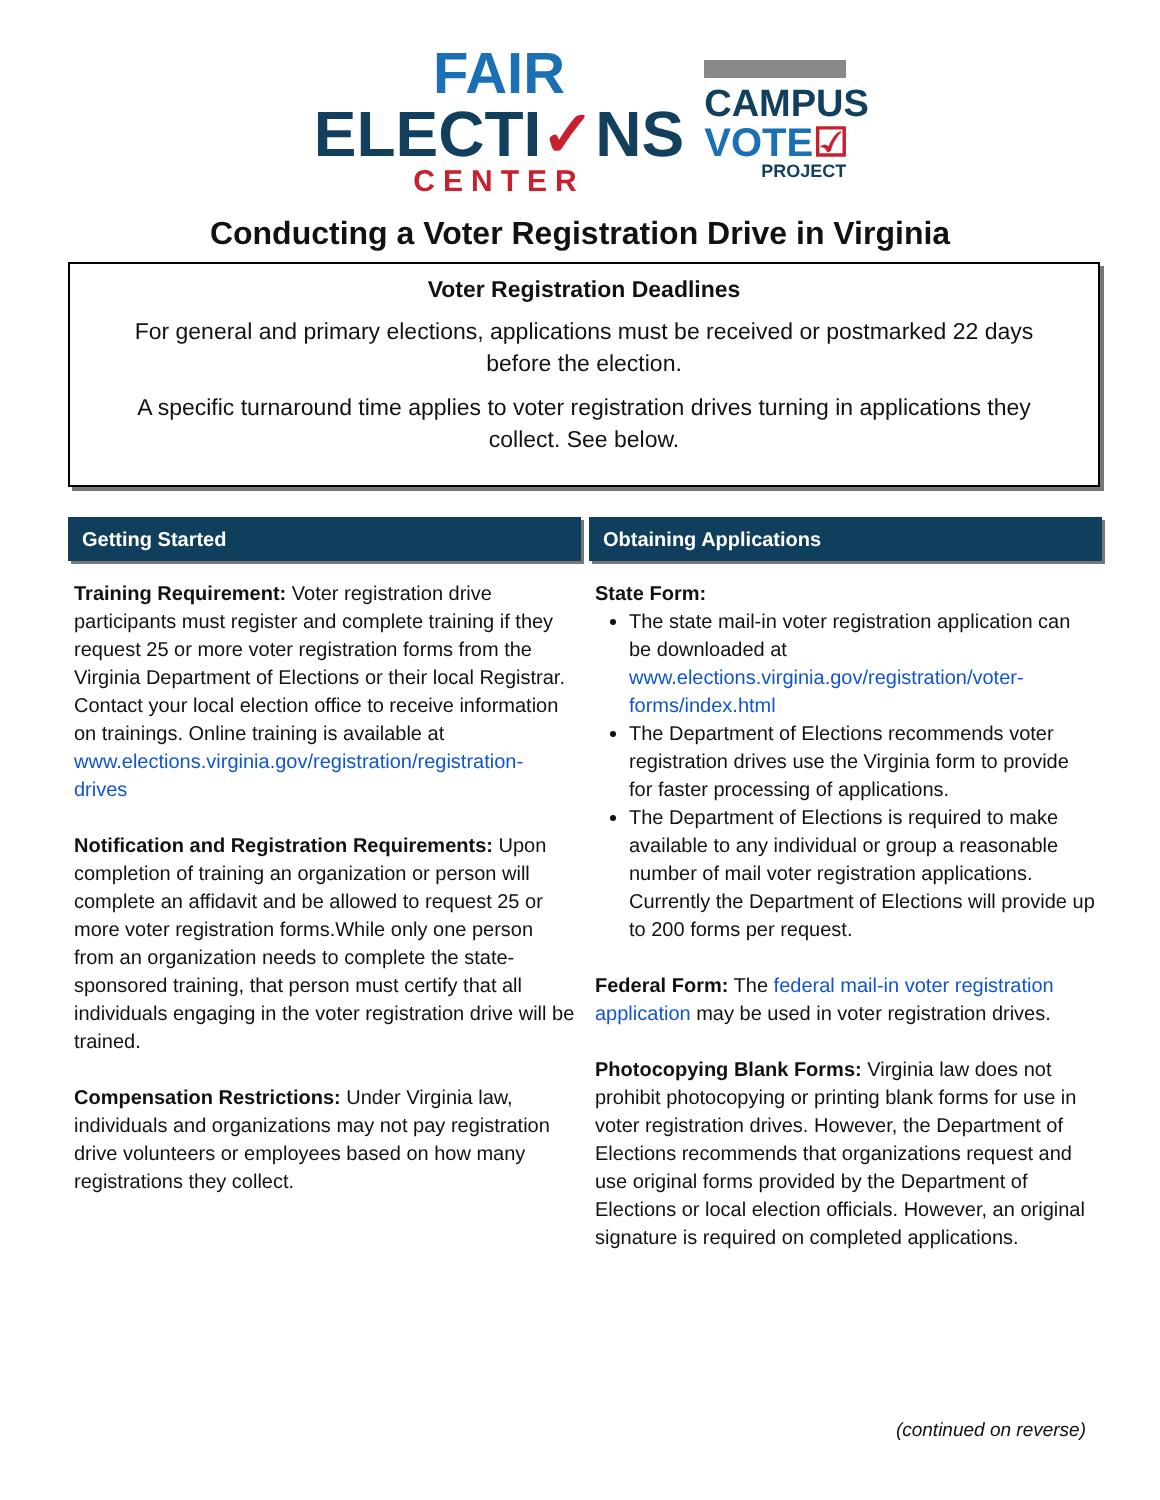FAIR
ELECTI✓NS
CENTER
CAMPUS
VOTE☑
PROJECT
Conducting a Voter Registration Drive in Virginia
Voter Registration Deadlines
For general and primary elections, applications must be received or postmarked 22 days before the election.
A specific turnaround time applies to voter registration drives turning in applications they collect. See below.
Getting Started
Training Requirement: Voter registration drive participants must register and complete training if they request 25 or more voter registration forms from the Virginia Department of Elections or their local Registrar. Contact your local election office to receive information on trainings. Online training is available at www.elections.virginia.gov/registration/registration-drives
Notification and Registration Requirements: Upon completion of training an organization or person will complete an affidavit and be allowed to request 25 or more voter registration forms.While only one person from an organization needs to complete the state-sponsored training, that person must certify that all individuals engaging in the voter registration drive will be trained.
Compensation Restrictions: Under Virginia law, individuals and organizations may not pay registration drive volunteers or employees based on how many registrations they collect.
Obtaining Applications
State Form:
The state mail-in voter registration application can be downloaded at www.elections.virginia.gov/registration/voter-forms/index.html
The Department of Elections recommends voter registration drives use the Virginia form to provide for faster processing of applications.
The Department of Elections is required to make available to any individual or group a reasonable number of mail voter registration applications. Currently the Department of Elections will provide up to 200 forms per request.
Federal Form: The federal mail-in voter registration application may be used in voter registration drives.
Photocopying Blank Forms: Virginia law does not prohibit photocopying or printing blank forms for use in voter registration drives. However, the Department of Elections recommends that organizations request and use original forms provided by the Department of Elections or local election officials. However, an original signature is required on completed applications.
(continued on reverse)